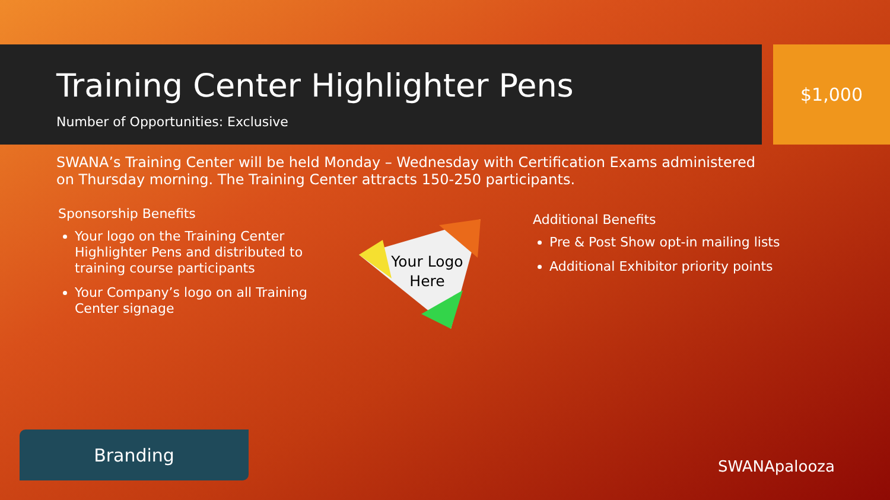$1,000
Training Center Highlighter Pens
Number of Opportunities: Exclusive
SWANA’s Training Center will be held Monday – Wednesday with Certification Exams administered on Thursday morning. The Training Center attracts 150-250 participants.
Sponsorship Benefits
Your logo on the Training Center Highlighter Pens and distributed to training course participants
Your Company’s logo on all Training Center signage
Additional Benefits
Pre & Post Show opt-in mailing lists
Additional Exhibitor priority points
Your Logo Here
Branding
SWANApalooza